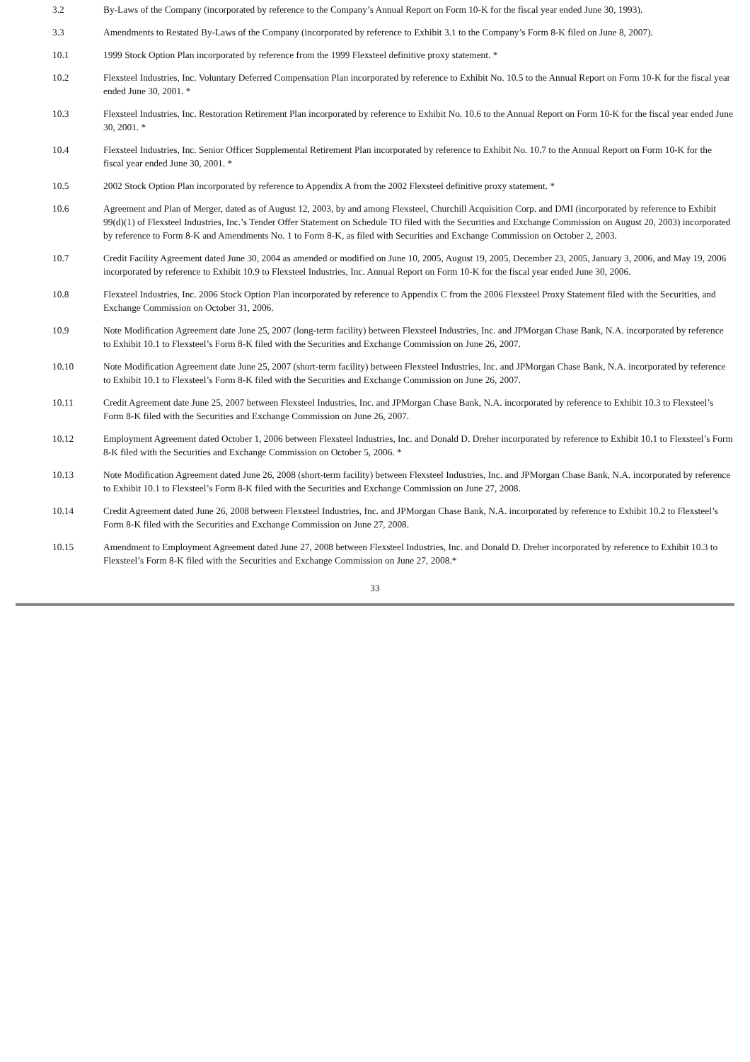3.2 By-Laws of the Company (incorporated by reference to the Company’s Annual Report on Form 10-K for the fiscal year ended June 30, 1993).
3.3 Amendments to Restated By-Laws of the Company (incorporated by reference to Exhibit 3.1 to the Company’s Form 8-K filed on June 8, 2007).
10.1 1999 Stock Option Plan incorporated by reference from the 1999 Flexsteel definitive proxy statement. *
10.2 Flexsteel Industries, Inc. Voluntary Deferred Compensation Plan incorporated by reference to Exhibit No. 10.5 to the Annual Report on Form 10-K for the fiscal year ended June 30, 2001. *
10.3 Flexsteel Industries, Inc. Restoration Retirement Plan incorporated by reference to Exhibit No. 10.6 to the Annual Report on Form 10-K for the fiscal year ended June 30, 2001. *
10.4 Flexsteel Industries, Inc. Senior Officer Supplemental Retirement Plan incorporated by reference to Exhibit No. 10.7 to the Annual Report on Form 10-K for the fiscal year ended June 30, 2001. *
10.5 2002 Stock Option Plan incorporated by reference to Appendix A from the 2002 Flexsteel definitive proxy statement. *
10.6 Agreement and Plan of Merger, dated as of August 12, 2003, by and among Flexsteel, Churchill Acquisition Corp. and DMI (incorporated by reference to Exhibit 99(d)(1) of Flexsteel Industries, Inc.’s Tender Offer Statement on Schedule TO filed with the Securities and Exchange Commission on August 20, 2003) incorporated by reference to Form 8-K and Amendments No. 1 to Form 8-K, as filed with Securities and Exchange Commission on October 2, 2003.
10.7 Credit Facility Agreement dated June 30, 2004 as amended or modified on June 10, 2005, August 19, 2005, December 23, 2005, January 3, 2006, and May 19, 2006 incorporated by reference to Exhibit 10.9 to Flexsteel Industries, Inc. Annual Report on Form 10-K for the fiscal year ended June 30, 2006.
10.8 Flexsteel Industries, Inc. 2006 Stock Option Plan incorporated by reference to Appendix C from the 2006 Flexsteel Proxy Statement filed with the Securities, and Exchange Commission on October 31, 2006.
10.9 Note Modification Agreement date June 25, 2007 (long-term facility) between Flexsteel Industries, Inc. and JPMorgan Chase Bank, N.A. incorporated by reference to Exhibit 10.1 to Flexsteel’s Form 8-K filed with the Securities and Exchange Commission on June 26, 2007.
10.10 Note Modification Agreement date June 25, 2007 (short-term facility) between Flexsteel Industries, Inc. and JPMorgan Chase Bank, N.A. incorporated by reference to Exhibit 10.1 to Flexsteel’s Form 8-K filed with the Securities and Exchange Commission on June 26, 2007.
10.11 Credit Agreement date June 25, 2007 between Flexsteel Industries, Inc. and JPMorgan Chase Bank, N.A. incorporated by reference to Exhibit 10.3 to Flexsteel’s Form 8-K filed with the Securities and Exchange Commission on June 26, 2007.
10.12 Employment Agreement dated October 1, 2006 between Flexsteel Industries, Inc. and Donald D. Dreher incorporated by reference to Exhibit 10.1 to Flexsteel’s Form 8-K filed with the Securities and Exchange Commission on October 5, 2006. *
10.13 Note Modification Agreement dated June 26, 2008 (short-term facility) between Flexsteel Industries, Inc. and JPMorgan Chase Bank, N.A. incorporated by reference to Exhibit 10.1 to Flexsteel’s Form 8-K filed with the Securities and Exchange Commission on June 27, 2008.
10.14 Credit Agreement dated June 26, 2008 between Flexsteel Industries, Inc. and JPMorgan Chase Bank, N.A. incorporated by reference to Exhibit 10.2 to Flexsteel’s Form 8-K filed with the Securities and Exchange Commission on June 27, 2008.
10.15 Amendment to Employment Agreement dated June 27, 2008 between Flexsteel Industries, Inc. and Donald D. Dreher incorporated by reference to Exhibit 10.3 to Flexsteel’s Form 8-K filed with the Securities and Exchange Commission on June 27, 2008.*
33